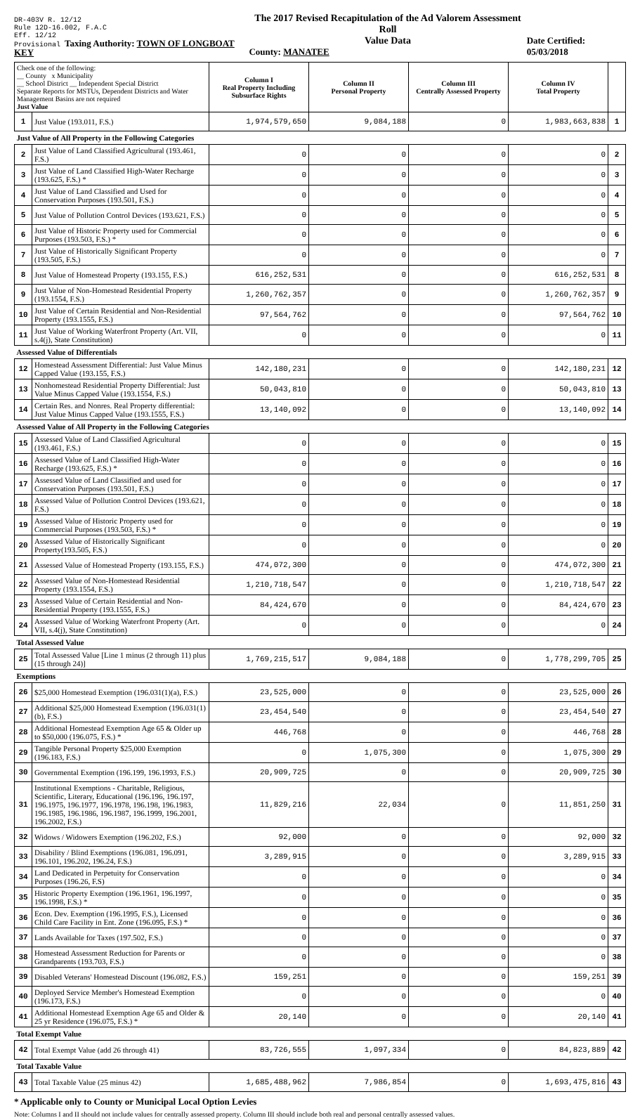DR-403V R. 12/12
Rule 12D-16.002, F.A.C
Eff. 12/12
Provisional Taxing Authority: TOWN OF LONGBOAT KEY
The 2017 Revised Recapitulation of the Ad Valorem Assessment Roll
Value Data
County: MANATEE
Date Certified: 05/03/2018
| Check one of the following: __ County x Municipality __ School District __ Independent Special District Separate Reports for MSTUs, Dependent Districts and Water Management Basins are not required Just Value | | Column I Real Property Including Subsurface Rights | Column II Personal Property | Column III Centrally Assessed Property | Column IV Total Property | |
| --- | --- | --- | --- | --- | --- | --- |
| 1 | Just Value (193.011, F.S.) | 1,974,579,650 | 9,084,188 | 0 | 1,983,663,838 | 1 |
| Just Value of All Property in the Following Categories | | | | | | |
| 2 | Just Value of Land Classified Agricultural (193.461, F.S.) | 0 | 0 | 0 | 0 | 2 |
| 3 | Just Value of Land Classified High-Water Recharge (193.625, F.S.) * | 0 | 0 | 0 | 0 | 3 |
| 4 | Just Value of Land Classified and Used for Conservation Purposes (193.501, F.S.) | 0 | 0 | 0 | 0 | 4 |
| 5 | Just Value of Pollution Control Devices (193.621, F.S.) | 0 | 0 | 0 | 0 | 5 |
| 6 | Just Value of Historic Property used for Commercial Purposes (193.503, F.S.) * | 0 | 0 | 0 | 0 | 6 |
| 7 | Just Value of Historically Significant Property (193.505, F.S.) | 0 | 0 | 0 | 0 | 7 |
| 8 | Just Value of Homestead Property (193.155, F.S.) | 616,252,531 | 0 | 0 | 616,252,531 | 8 |
| 9 | Just Value of Non-Homestead Residential Property (193.1554, F.S.) | 1,260,762,357 | 0 | 0 | 1,260,762,357 | 9 |
| 10 | Just Value of Certain Residential and Non-Residential Property (193.1555, F.S.) | 97,564,762 | 0 | 0 | 97,564,762 | 10 |
| 11 | Just Value of Working Waterfront Property (Art. VII, s.4(j), State Constitution) | 0 | 0 | 0 | 0 | 11 |
| Assessed Value of Differentials | | | | | | |
| 12 | Homestead Assessment Differential: Just Value Minus Capped Value (193.155, F.S.) | 142,180,231 | 0 | 0 | 142,180,231 | 12 |
| 13 | Nonhomestead Residential Property Differential: Just Value Minus Capped Value (193.1554, F.S.) | 50,043,810 | 0 | 0 | 50,043,810 | 13 |
| 14 | Certain Res. and Nonres. Real Property differential: Just Value Minus Capped Value (193.1555, F.S.) | 13,140,092 | 0 | 0 | 13,140,092 | 14 |
| Assessed Value of All Property in the Following Categories | | | | | | |
| 15 | Assessed Value of Land Classified Agricultural (193.461, F.S.) | 0 | 0 | 0 | 0 | 15 |
| 16 | Assessed Value of Land Classified High-Water Recharge (193.625, F.S.) * | 0 | 0 | 0 | 0 | 16 |
| 17 | Assessed Value of Land Classified and used for Conservation Purposes (193.501, F.S.) | 0 | 0 | 0 | 0 | 17 |
| 18 | Assessed Value of Pollution Control Devices (193.621, F.S.) | 0 | 0 | 0 | 0 | 18 |
| 19 | Assessed Value of Historic Property used for Commercial Purposes (193.503, F.S.) * | 0 | 0 | 0 | 0 | 19 |
| 20 | Assessed Value of Historically Significant Property(193.505, F.S.) | 0 | 0 | 0 | 0 | 20 |
| 21 | Assessed Value of Homestead Property (193.155, F.S.) | 474,072,300 | 0 | 0 | 474,072,300 | 21 |
| 22 | Assessed Value of Non-Homestead Residential Property (193.1554, F.S.) | 1,210,718,547 | 0 | 0 | 1,210,718,547 | 22 |
| 23 | Assessed Value of Certain Residential and Non-Residential Property (193.1555, F.S.) | 84,424,670 | 0 | 0 | 84,424,670 | 23 |
| 24 | Assessed Value of Working Waterfront Property (Art. VII, s.4(j), State Constitution) | 0 | 0 | 0 | 0 | 24 |
| Total Assessed Value | | | | | | |
| 25 | Total Assessed Value [Line 1 minus (2 through 11) plus (15 through 24)] | 1,769,215,517 | 9,084,188 | 0 | 1,778,299,705 | 25 |
| Exemptions | | | | | | |
| 26 | $25,000 Homestead Exemption (196.031(1)(a), F.S.) | 23,525,000 | 0 | 0 | 23,525,000 | 26 |
| 27 | Additional $25,000 Homestead Exemption (196.031(1)(b), F.S.) | 23,454,540 | 0 | 0 | 23,454,540 | 27 |
| 28 | Additional Homestead Exemption Age 65 & Older up to $50,000 (196.075, F.S.) * | 446,768 | 0 | 0 | 446,768 | 28 |
| 29 | Tangible Personal Property $25,000 Exemption (196.183, F.S.) | 0 | 1,075,300 | 0 | 1,075,300 | 29 |
| 30 | Governmental Exemption (196.199, 196.1993, F.S.) | 20,909,725 | 0 | 0 | 20,909,725 | 30 |
| 31 | Institutional Exemptions - Charitable, Religious, Scientific, Literary, Educational (196.196, 196.197, 196.1975, 196.1977, 196.1978, 196.198, 196.1983, 196.1985, 196.1986, 196.1987, 196.1999, 196.2001, 196.2002, F.S.) | 11,829,216 | 22,034 | 0 | 11,851,250 | 31 |
| 32 | Widows / Widowers Exemption (196.202, F.S.) | 92,000 | 0 | 0 | 92,000 | 32 |
| 33 | Disability / Blind Exemptions (196.081, 196.091, 196.101, 196.202, 196.24, F.S.) | 3,289,915 | 0 | 0 | 3,289,915 | 33 |
| 34 | Land Dedicated in Perpetuity for Conservation Purposes (196.26, F.S) | 0 | 0 | 0 | 0 | 34 |
| 35 | Historic Property Exemption (196.1961, 196.1997, 196.1998, F.S.) * | 0 | 0 | 0 | 0 | 35 |
| 36 | Econ. Dev. Exemption (196.1995, F.S.), Licensed Child Care Facility in Ent. Zone (196.095, F.S.) * | 0 | 0 | 0 | 0 | 36 |
| 37 | Lands Available for Taxes (197.502, F.S.) | 0 | 0 | 0 | 0 | 37 |
| 38 | Homestead Assessment Reduction for Parents or Grandparents (193.703, F.S.) | 0 | 0 | 0 | 0 | 38 |
| 39 | Disabled Veterans' Homestead Discount (196.082, F.S.) | 159,251 | 0 | 0 | 159,251 | 39 |
| 40 | Deployed Service Member's Homestead Exemption (196.173, F.S.) | 0 | 0 | 0 | 0 | 40 |
| 41 | Additional Homestead Exemption Age 65 and Older & 25 yr Residence (196.075, F.S.) * | 20,140 | 0 | 0 | 20,140 | 41 |
| Total Exempt Value | | | | | | |
| 42 | Total Exempt Value (add 26 through 41) | 83,726,555 | 1,097,334 | 0 | 84,823,889 | 42 |
| Total Taxable Value | | | | | | |
| 43 | Total Taxable Value (25 minus 42) | 1,685,488,962 | 7,986,854 | 0 | 1,693,475,816 | 43 |
* Applicable only to County or Municipal Local Option Levies
Note: Columns I and II should not include values for centrally assessed property. Column III should include both real and personal centrally assessed values.